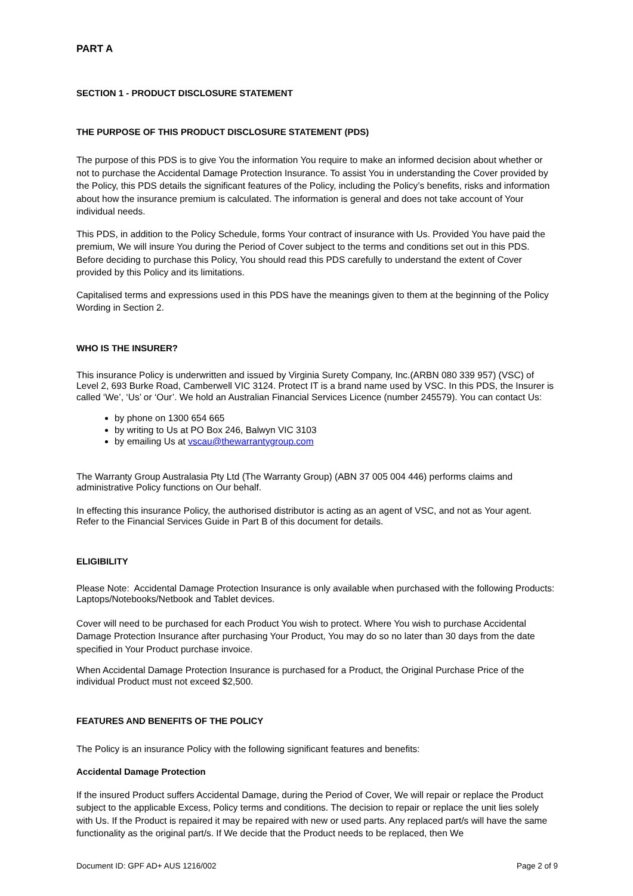PART A
SECTION 1 - PRODUCT DISCLOSURE STATEMENT
THE PURPOSE OF THIS PRODUCT DISCLOSURE STATEMENT (PDS)
The purpose of this PDS is to give You the information You require to make an informed decision about whether or not to purchase the Accidental Damage Protection Insurance. To assist You in understanding the Cover provided by the Policy, this PDS details the significant features of the Policy, including the Policy’s benefits, risks and information about how the insurance premium is calculated. The information is general and does not take account of Your individual needs.
This PDS, in addition to the Policy Schedule, forms Your contract of insurance with Us. Provided You have paid the premium, We will insure You during the Period of Cover subject to the terms and conditions set out in this PDS. Before deciding to purchase this Policy, You should read this PDS carefully to understand the extent of Cover provided by this Policy and its limitations.
Capitalised terms and expressions used in this PDS have the meanings given to them at the beginning of the Policy Wording in Section 2.
WHO IS THE INSURER?
This insurance Policy is underwritten and issued by Virginia Surety Company, Inc.(ARBN 080 339 957) (VSC) of Level 2, 693 Burke Road, Camberwell VIC 3124. Protect IT is a brand name used by VSC. In this PDS, the Insurer is called ‘We’, ‘Us’ or ‘Our’. We hold an Australian Financial Services Licence (number 245579). You can contact Us:
by phone on 1300 654 665
by writing to Us at PO Box 246, Balwyn VIC 3103
by emailing Us at vscau@thewarrantygroup.com
The Warranty Group Australasia Pty Ltd (The Warranty Group) (ABN 37 005 004 446) performs claims and administrative Policy functions on Our behalf.
In effecting this insurance Policy, the authorised distributor is acting as an agent of VSC, and not as Your agent. Refer to the Financial Services Guide in Part B of this document for details.
ELIGIBILITY
Please Note: Accidental Damage Protection Insurance is only available when purchased with the following Products: Laptops/Notebooks/Netbook and Tablet devices.
Cover will need to be purchased for each Product You wish to protect. Where You wish to purchase Accidental Damage Protection Insurance after purchasing Your Product, You may do so no later than 30 days from the date specified in Your Product purchase invoice.
When Accidental Damage Protection Insurance is purchased for a Product, the Original Purchase Price of the individual Product must not exceed $2,500.
FEATURES AND BENEFITS OF THE POLICY
The Policy is an insurance Policy with the following significant features and benefits:
Accidental Damage Protection
If the insured Product suffers Accidental Damage, during the Period of Cover, We will repair or replace the Product subject to the applicable Excess, Policy terms and conditions. The decision to repair or replace the unit lies solely with Us. If the Product is repaired it may be repaired with new or used parts. Any replaced part/s will have the same functionality as the original part/s. If We decide that the Product needs to be replaced, then We
Document ID: GPF AD+ AUS 1216/002 Page 2 of 9